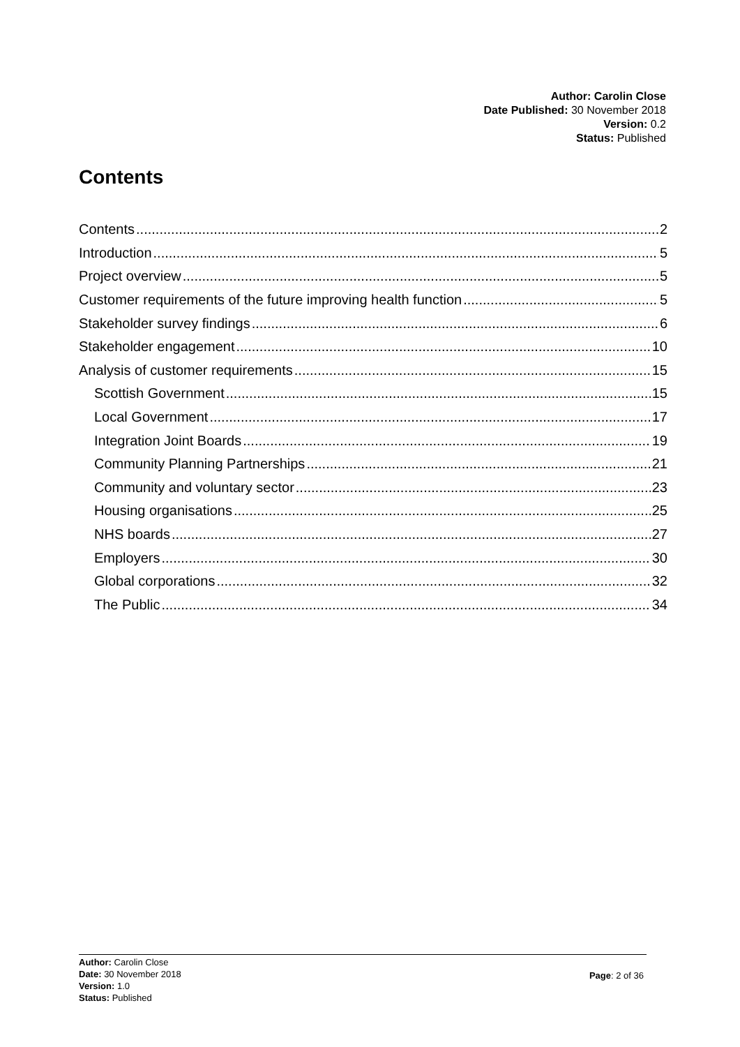Author: Carolin Close
Date Published: 30 November 2018
Version: 0.2
Status: Published
Contents
Contents 2
Introduction 5
Project overview 5
Customer requirements of the future improving health function 5
Stakeholder survey findings 6
Stakeholder engagement 10
Analysis of customer requirements 15
Scottish Government 15
Local Government 17
Integration Joint Boards 19
Community Planning Partnerships 21
Community and voluntary sector 23
Housing organisations 25
NHS boards 27
Employers 30
Global corporations 32
The Public 34
Author: Carolin Close
Date: 30 November 2018
Version: 1.0
Status: Published
Page: 2 of 36